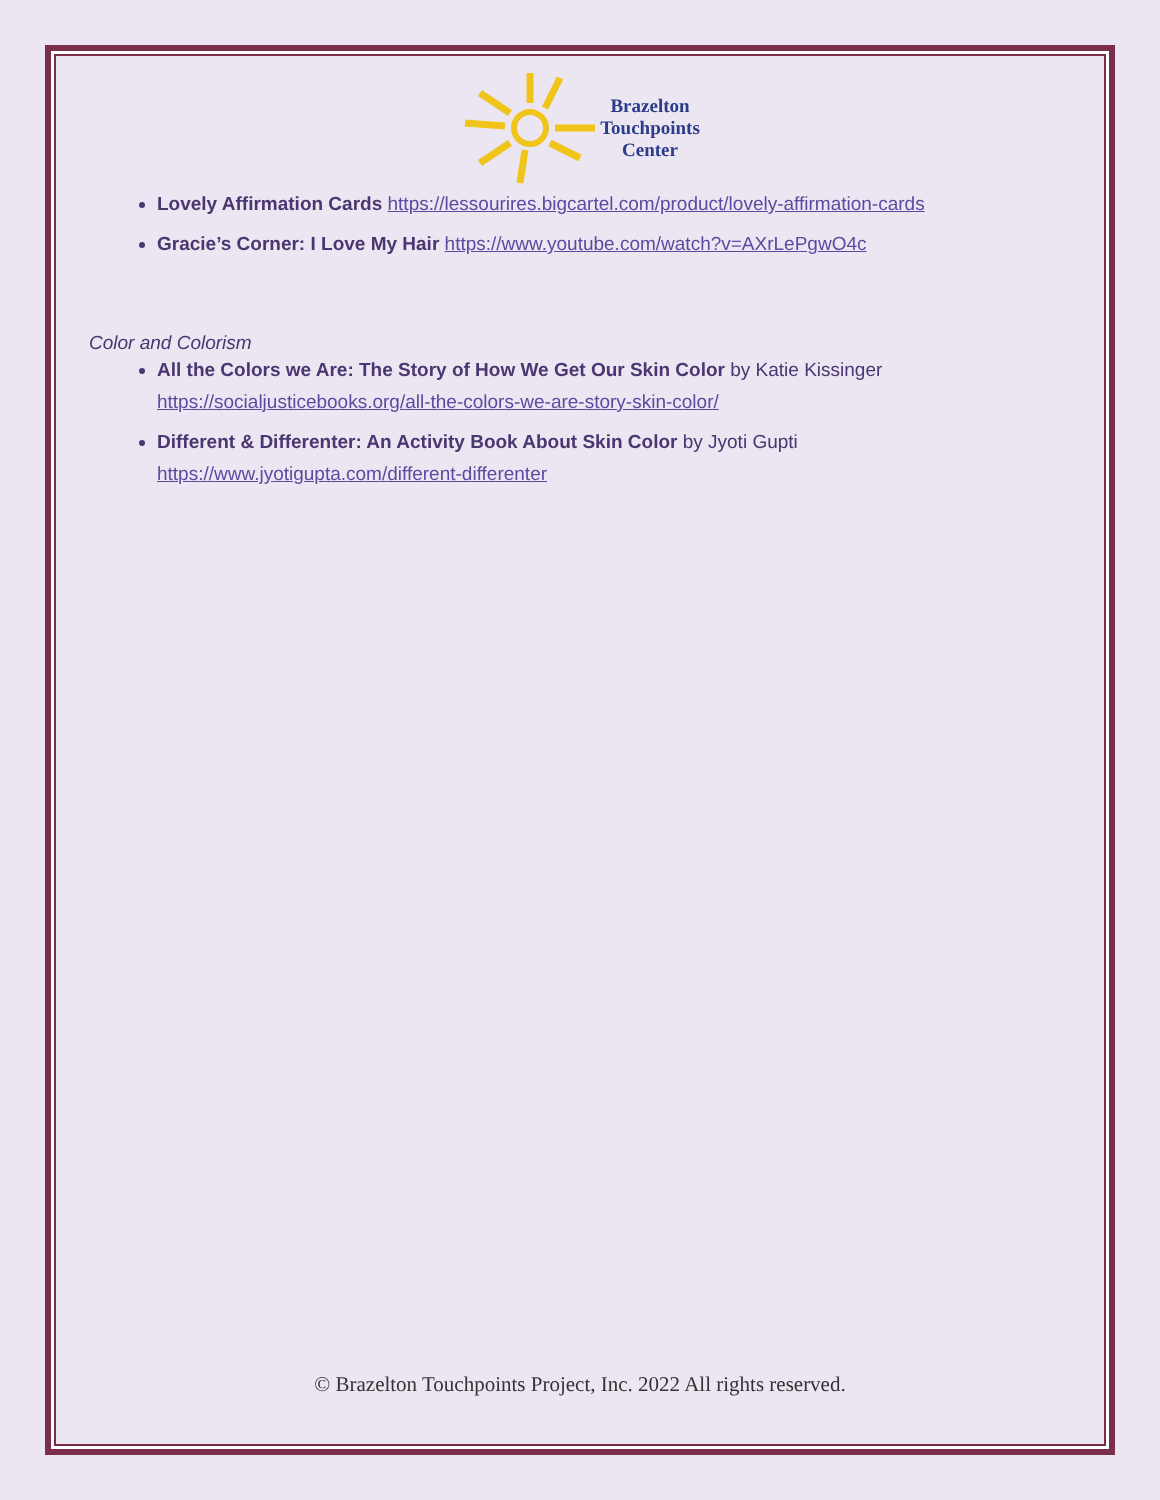Brazelton
Touchpoints
Center
Lovely Affirmation Cards https://lessourires.bigcartel.com/product/lovely-affirmation-cards
Gracie’s Corner: I Love My Hair https://www.youtube.com/watch?v=AXrLePgwO4c
Color and Colorism
All the Colors we Are: The Story of How We Get Our Skin Color by Katie Kissinger
https://socialjusticebooks.org/all-the-colors-we-are-story-skin-color/
Different & Differenter: An Activity Book About Skin Color by Jyoti Gupti
https://www.jyotigupta.com/different-differenter
© Brazelton Touchpoints Project, Inc. 2022 All rights reserved.